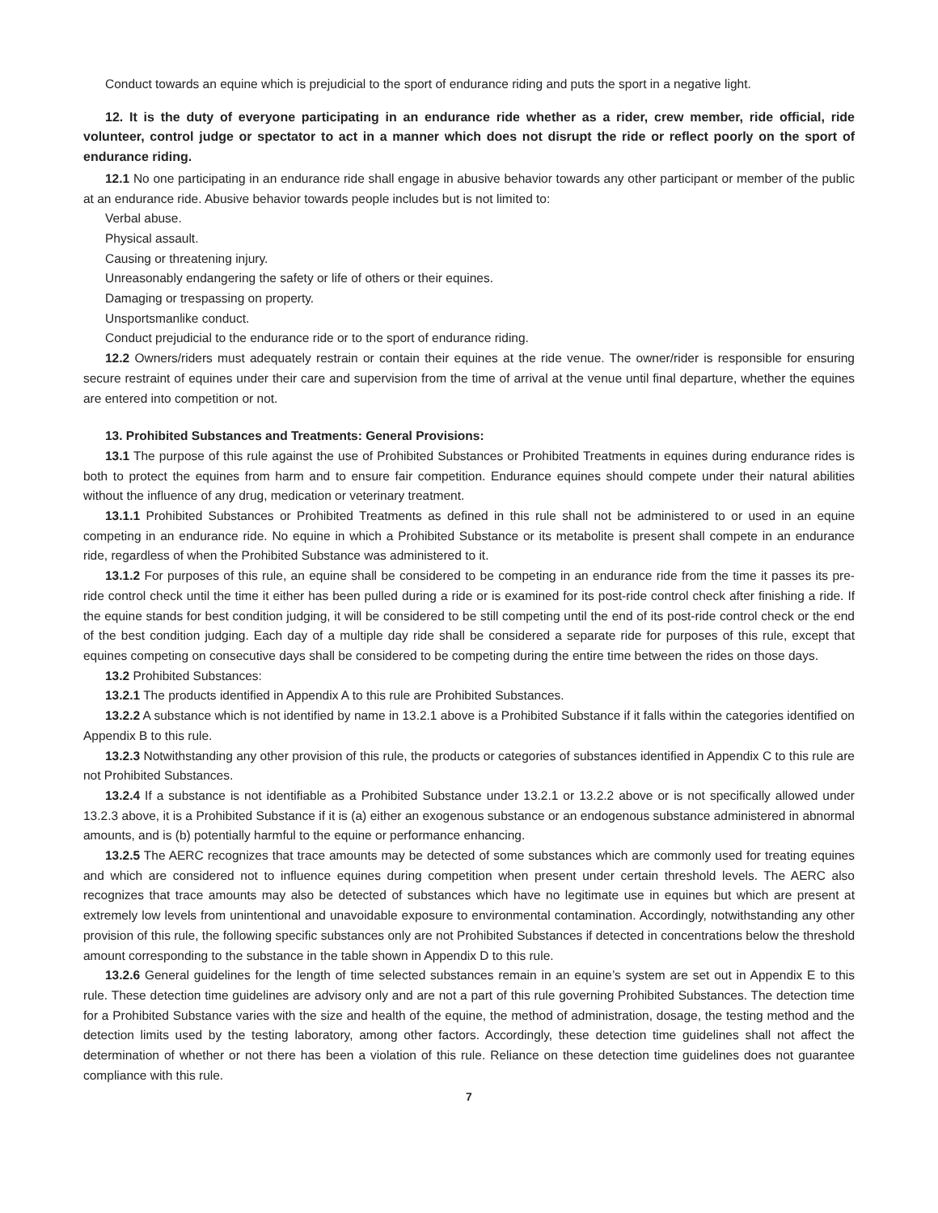Conduct towards an equine which is prejudicial to the sport of endurance riding and puts the sport in a negative light.
12. It is the duty of everyone participating in an endurance ride whether as a rider, crew member, ride official, ride volunteer, control judge or spectator to act in a manner which does not disrupt the ride or reflect poorly on the sport of endurance riding.
12.1 No one participating in an endurance ride shall engage in abusive behavior towards any other participant or member of the public at an endurance ride. Abusive behavior towards people includes but is not limited to:
Verbal abuse.
Physical assault.
Causing or threatening injury.
Unreasonably endangering the safety or life of others or their equines.
Damaging or trespassing on property.
Unsportsmanlike conduct.
Conduct prejudicial to the endurance ride or to the sport of endurance riding.
12.2 Owners/riders must adequately restrain or contain their equines at the ride venue. The owner/rider is responsible for ensuring secure restraint of equines under their care and supervision from the time of arrival at the venue until final departure, whether the equines are entered into competition or not.
13. Prohibited Substances and Treatments: General Provisions:
13.1 The purpose of this rule against the use of Prohibited Substances or Prohibited Treatments in equines during endurance rides is both to protect the equines from harm and to ensure fair competition. Endurance equines should compete under their natural abilities without the influence of any drug, medication or veterinary treatment.
13.1.1 Prohibited Substances or Prohibited Treatments as defined in this rule shall not be administered to or used in an equine competing in an endurance ride. No equine in which a Prohibited Substance or its metabolite is present shall compete in an endurance ride, regardless of when the Prohibited Substance was administered to it.
13.1.2 For purposes of this rule, an equine shall be considered to be competing in an endurance ride from the time it passes its pre-ride control check until the time it either has been pulled during a ride or is examined for its post-ride control check after finishing a ride. If the equine stands for best condition judging, it will be considered to be still competing until the end of its post-ride control check or the end of the best condition judging. Each day of a multiple day ride shall be considered a separate ride for purposes of this rule, except that equines competing on consecutive days shall be considered to be competing during the entire time between the rides on those days.
13.2 Prohibited Substances:
13.2.1 The products identified in Appendix A to this rule are Prohibited Substances.
13.2.2 A substance which is not identified by name in 13.2.1 above is a Prohibited Substance if it falls within the categories identified on Appendix B to this rule.
13.2.3 Notwithstanding any other provision of this rule, the products or categories of substances identified in Appendix C to this rule are not Prohibited Substances.
13.2.4 If a substance is not identifiable as a Prohibited Substance under 13.2.1 or 13.2.2 above or is not specifically allowed under 13.2.3 above, it is a Prohibited Substance if it is (a) either an exogenous substance or an endogenous substance administered in abnormal amounts, and is (b) potentially harmful to the equine or performance enhancing.
13.2.5 The AERC recognizes that trace amounts may be detected of some substances which are commonly used for treating equines and which are considered not to influence equines during competition when present under certain threshold levels. The AERC also recognizes that trace amounts may also be detected of substances which have no legitimate use in equines but which are present at extremely low levels from unintentional and unavoidable exposure to environmental contamination. Accordingly, notwithstanding any other provision of this rule, the following specific substances only are not Prohibited Substances if detected in concentrations below the threshold amount corresponding to the substance in the table shown in Appendix D to this rule.
13.2.6 General guidelines for the length of time selected substances remain in an equine’s system are set out in Appendix E to this rule. These detection time guidelines are advisory only and are not a part of this rule governing Prohibited Substances. The detection time for a Prohibited Substance varies with the size and health of the equine, the method of administration, dosage, the testing method and the detection limits used by the testing laboratory, among other factors. Accordingly, these detection time guidelines shall not affect the determination of whether or not there has been a violation of this rule. Reliance on these detection time guidelines does not guarantee compliance with this rule.
7